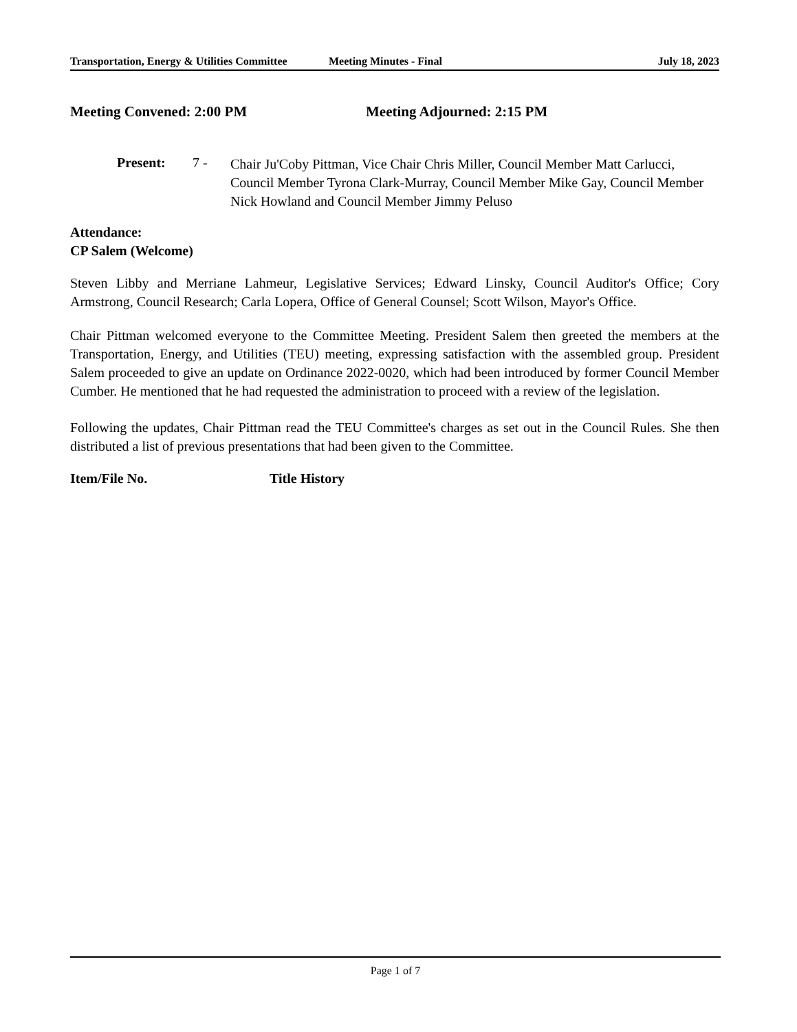Transportation, Energy & Utilities Committee
Meeting Minutes - Final July 18, 2023
Meeting Convened: 2:00 PM Meeting Adjourned: 2:15 PM
Present: 7 -
Chair Ju'Coby Pittman, Vice Chair Chris Miller, Council Member Matt Carlucci, Council Member Tyrona Clark-Murray, Council Member Mike Gay, Council Member Nick Howland and Council Member Jimmy Peluso
Attendance:
CP Salem (Welcome)
Steven Libby and Merriane Lahmeur, Legislative Services; Edward Linsky, Council Auditor's Office; Cory Armstrong, Council Research; Carla Lopera, Office of General Counsel; Scott Wilson, Mayor's Office.
Chair Pittman welcomed everyone to the Committee Meeting. President Salem then greeted the members at the Transportation, Energy, and Utilities (TEU) meeting, expressing satisfaction with the assembled group. President Salem proceeded to give an update on Ordinance 2022-0020, which had been introduced by former Council Member Cumber. He mentioned that he had requested the administration to proceed with a review of the legislation.
Following the updates, Chair Pittman read the TEU Committee's charges as set out in the Council Rules. She then distributed a list of previous presentations that had been given to the Committee.
Item/File No. Title History
Page 1 of 7